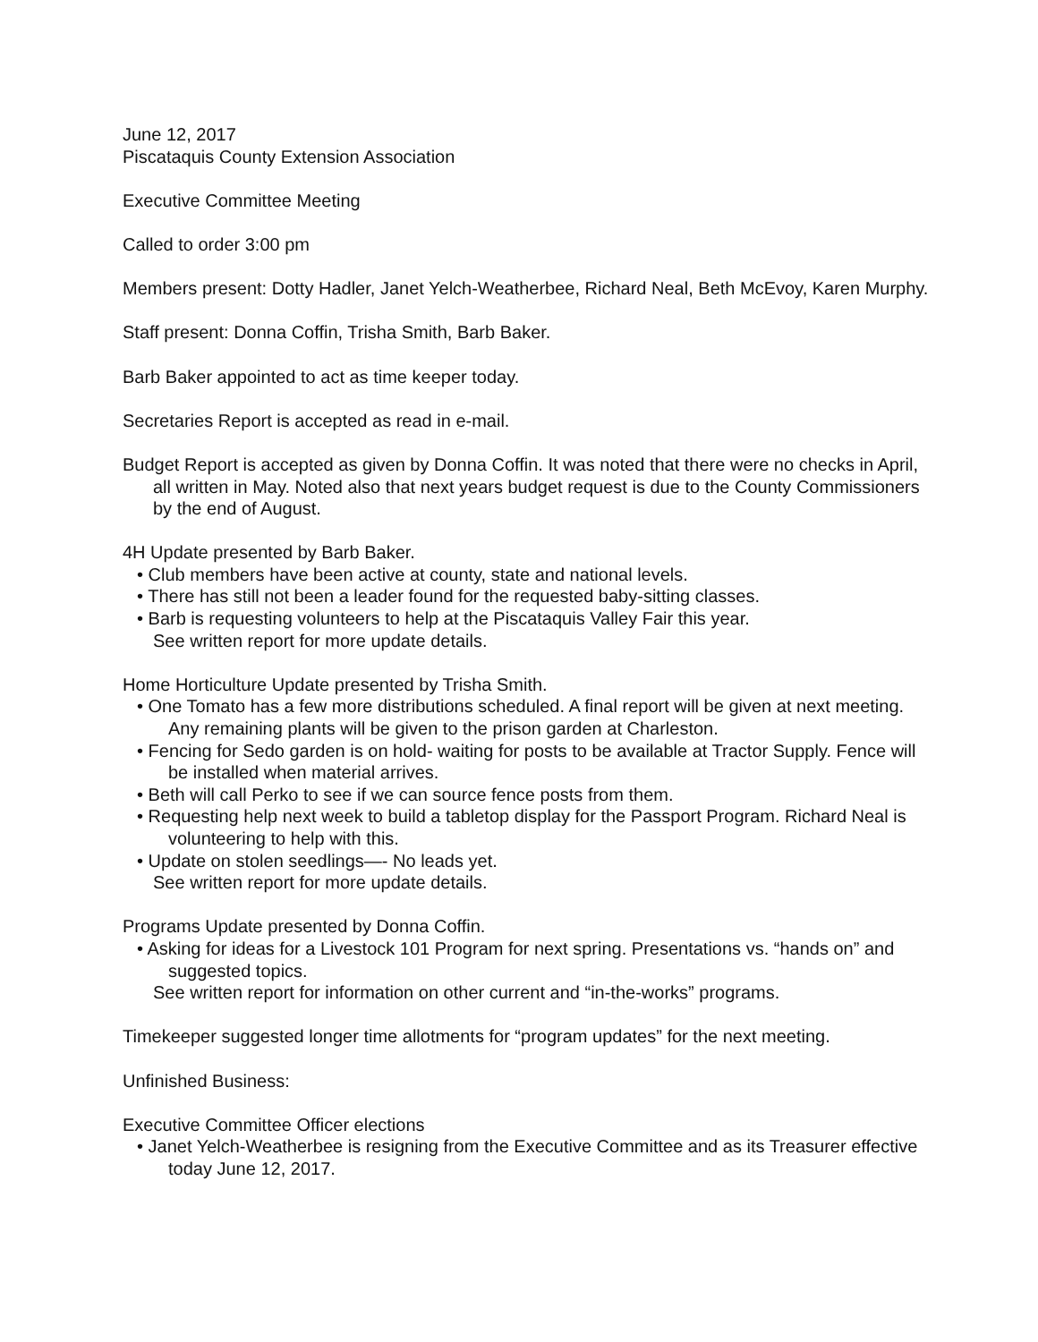June 12, 2017
Piscataquis County Extension Association
Executive Committee Meeting
Called to order 3:00 pm
Members present: Dotty Hadler, Janet Yelch-Weatherbee, Richard Neal, Beth McEvoy, Karen Murphy.
Staff present: Donna Coffin, Trisha Smith, Barb Baker.
Barb Baker appointed to act as time keeper today.
Secretaries Report is accepted as read in e-mail.
Budget Report is accepted as given by Donna Coffin. It was noted that there were no checks in April, all written in May. Noted also that next years budget request is due to the County Commissioners by the end of August.
4H Update presented by Barb Baker.
• Club members have been active at county, state and national levels.
• There has still not been a leader found for the requested baby-sitting classes.
• Barb is requesting volunteers to help at the Piscataquis Valley Fair this year.
See written report for more update details.
Home Horticulture Update presented by Trisha Smith.
• One Tomato has a few more distributions scheduled. A final report will be given at next meeting. Any remaining plants will be given to the prison garden at Charleston.
• Fencing for Sedo garden is on hold- waiting for posts to be available at Tractor Supply. Fence will be installed when material arrives.
• Beth will call Perko to see if we can source fence posts from them.
• Requesting help next week to build a tabletop display for the Passport Program. Richard Neal is volunteering to help with this.
• Update on stolen seedlings—- No leads yet.
See written report for more update details.
Programs Update presented by Donna Coffin.
• Asking for ideas for a Livestock 101 Program for next spring. Presentations vs. “hands on” and suggested topics.
See written report for information on other current and “in-the-works” programs.
Timekeeper suggested longer time allotments for “program updates” for the next meeting.
Unfinished Business:
Executive Committee Officer elections
• Janet Yelch-Weatherbee is resigning from the Executive Committee and as its Treasurer effective today June 12, 2017.